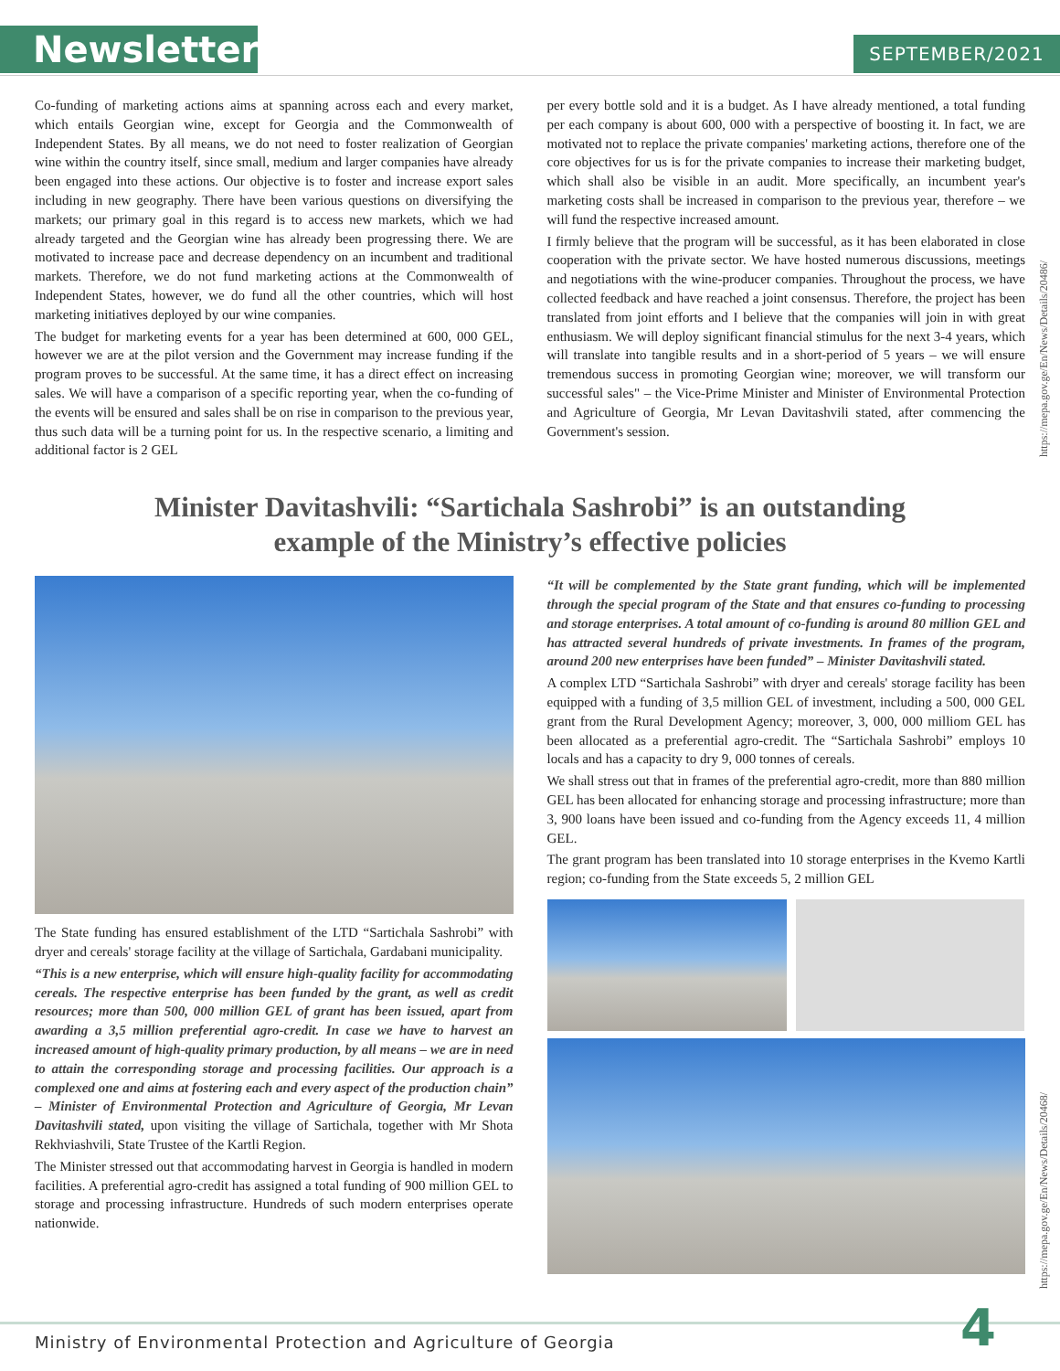Newsletter SEPTEMBER/2021
Co-funding of marketing actions aims at spanning across each and every market, which entails Georgian wine, except for Georgia and the Commonwealth of Independent States. By all means, we do not need to foster realization of Georgian wine within the country itself, since small, medium and larger companies have already been engaged into these actions. Our objective is to foster and increase export sales including in new geography. There have been various questions on diversifying the markets; our primary goal in this regard is to access new markets, which we had already targeted and the Georgian wine has already been progressing there. We are motivated to increase pace and decrease dependency on an incumbent and traditional markets. Therefore, we do not fund marketing actions at the Commonwealth of Independent States, however, we do fund all the other countries, which will host marketing initiatives deployed by our wine companies.
The budget for marketing events for a year has been determined at 600, 000 GEL, however we are at the pilot version and the Government may increase funding if the program proves to be successful. At the same time, it has a direct effect on increasing sales. We will have a comparison of a specific reporting year, when the co-funding of the events will be ensured and sales shall be on rise in comparison to the previous year, thus such data will be a turning point for us. In the respective scenario, a limiting and additional factor is 2 GEL
per every bottle sold and it is a budget. As I have already mentioned, a total funding per each company is about 600, 000 with a perspective of boosting it. In fact, we are motivated not to replace the private companies' marketing actions, therefore one of the core objectives for us is for the private companies to increase their marketing budget, which shall also be visible in an audit. More specifically, an incumbent year's marketing costs shall be increased in comparison to the previous year, therefore – we will fund the respective increased amount.
I firmly believe that the program will be successful, as it has been elaborated in close cooperation with the private sector. We have hosted numerous discussions, meetings and negotiations with the wine-producer companies. Throughout the process, we have collected feedback and have reached a joint consensus. Therefore, the project has been translated from joint efforts and I believe that the companies will join in with great enthusiasm. We will deploy significant financial stimulus for the next 3-4 years, which will translate into tangible results and in a short-period of 5 years – we will ensure tremendous success in promoting Georgian wine; moreover, we will transform our successful sales" – the Vice-Prime Minister and Minister of Environmental Protection and Agriculture of Georgia, Mr Levan Davitashvili stated, after commencing the Government's session.
https://mepa.gov.ge/En/News/Details/20486/
Minister Davitashvili: “Sartichala Sashrobi” is an outstanding
example of the Ministry’s effective policies
The State funding has ensured establishment of the LTD “Sartichala Sashrobi” with dryer and cereals' storage facility at the village of Sartichala, Gardabani municipality.
“This is a new enterprise, which will ensure high-quality facility for accommodating cereals. The respective enterprise has been funded by the grant, as well as credit resources; more than 500, 000 million GEL of grant has been issued, apart from awarding a 3,5 million preferential agro-credit. In case we have to harvest an increased amount of high-quality primary production, by all means – we are in need to attain the corresponding storage and processing facilities. Our approach is a complexed one and aims at fostering each and every aspect of the production chain” – Minister of Environmental Protection and Agriculture of Georgia, Mr Levan Davitashvili stated, upon visiting the village of Sartichala, together with Mr Shota Rekhviashvili, State Trustee of the Kartli Region.
The Minister stressed out that accommodating harvest in Georgia is handled in modern facilities. A preferential agro-credit has assigned a total funding of 900 million GEL to storage and processing infrastructure. Hundreds of such modern enterprises operate nationwide.
“It will be complemented by the State grant funding, which will be implemented through the special program of the State and that ensures co-funding to processing and storage enterprises. A total amount of co-funding is around 80 million GEL and has attracted several hundreds of private investments. In frames of the program, around 200 new enterprises have been funded” – Minister Davitashvili stated.
A complex LTD “Sartichala Sashrobi” with dryer and cereals' storage facility has been equipped with a funding of 3,5 million GEL of investment, including a 500, 000 GEL grant from the Rural Development Agency; moreover, 3, 000, 000 milliom GEL has been allocated as a preferential agro-credit. The “Sartichala Sashrobi” employs 10 locals and has a capacity to dry 9, 000 tonnes of cereals.
We shall stress out that in frames of the preferential agro-credit, more than 880 million GEL has been allocated for enhancing storage and processing infrastructure; more than 3, 900 loans have been issued and co-funding from the Agency exceeds 11, 4 million GEL.
The grant program has been translated into 10 storage enterprises in the Kvemo Kartli region; co-funding from the State exceeds 5, 2 million GEL
https://mepa.gov.ge/En/News/Details/20468/
Ministry of Environmental Protection and Agriculture of Georgia
4